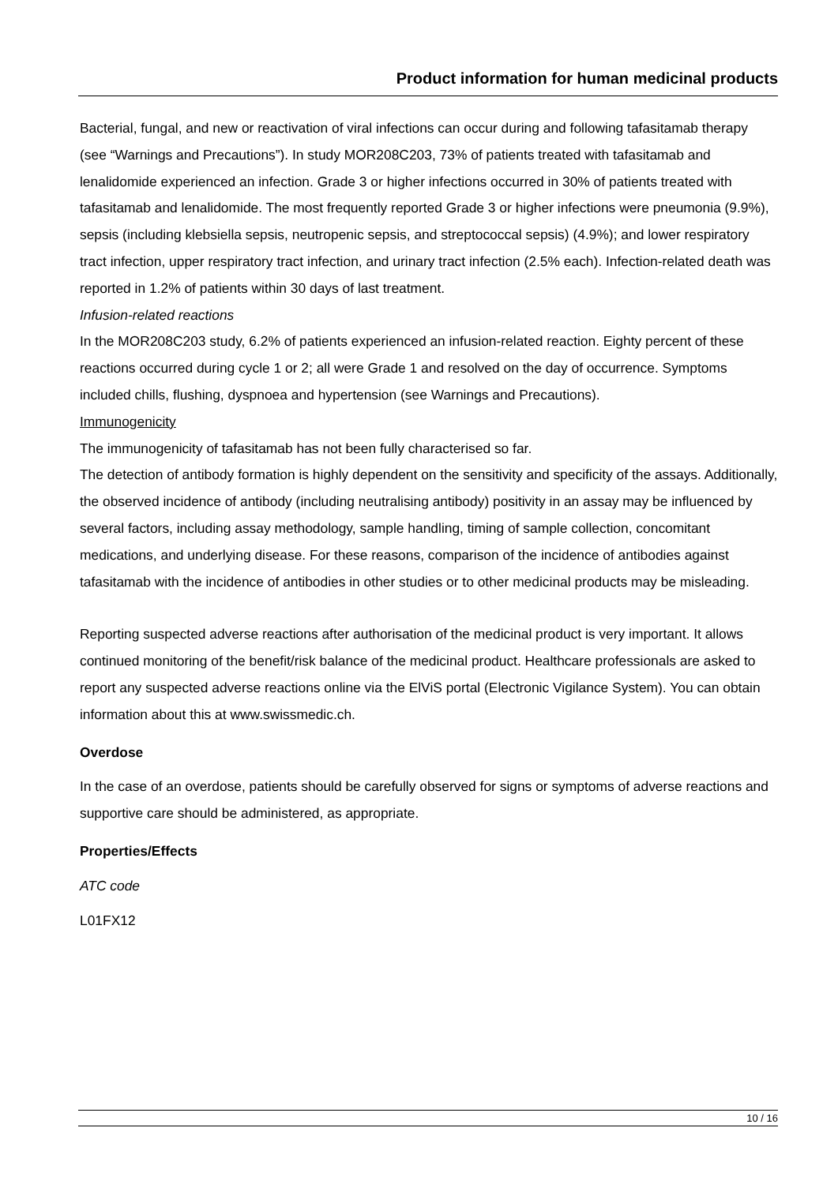Product information for human medicinal products
Bacterial, fungal, and new or reactivation of viral infections can occur during and following tafasitamab therapy (see “Warnings and Precautions”). In study MOR208C203, 73% of patients treated with tafasitamab and lenalidomide experienced an infection. Grade 3 or higher infections occurred in 30% of patients treated with tafasitamab and lenalidomide. The most frequently reported Grade 3 or higher infections were pneumonia (9.9%), sepsis (including klebsiella sepsis, neutropenic sepsis, and streptococcal sepsis) (4.9%); and lower respiratory tract infection, upper respiratory tract infection, and urinary tract infection (2.5% each). Infection-related death was reported in 1.2% of patients within 30 days of last treatment.
Infusion-related reactions
In the MOR208C203 study, 6.2% of patients experienced an infusion-related reaction. Eighty percent of these reactions occurred during cycle 1 or 2; all were Grade 1 and resolved on the day of occurrence. Symptoms included chills, flushing, dyspnoea and hypertension (see Warnings and Precautions).
Immunogenicity
The immunogenicity of tafasitamab has not been fully characterised so far.
The detection of antibody formation is highly dependent on the sensitivity and specificity of the assays. Additionally, the observed incidence of antibody (including neutralising antibody) positivity in an assay may be influenced by several factors, including assay methodology, sample handling, timing of sample collection, concomitant medications, and underlying disease. For these reasons, comparison of the incidence of antibodies against tafasitamab with the incidence of antibodies in other studies or to other medicinal products may be misleading.
Reporting suspected adverse reactions after authorisation of the medicinal product is very important. It allows continued monitoring of the benefit/risk balance of the medicinal product. Healthcare professionals are asked to report any suspected adverse reactions online via the ElViS portal (Electronic Vigilance System). You can obtain information about this at www.swissmedic.ch.
Overdose
In the case of an overdose, patients should be carefully observed for signs or symptoms of adverse reactions and supportive care should be administered, as appropriate.
Properties/Effects
ATC code
L01FX12
10 / 16